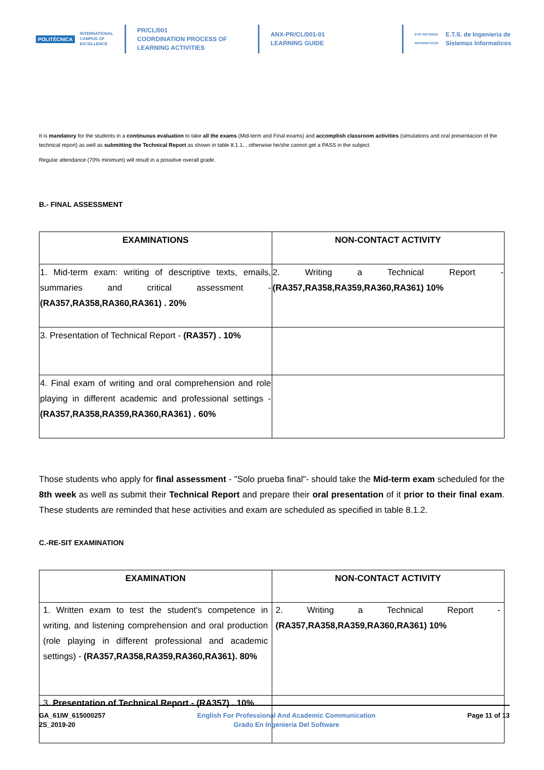POLITÉCNICA
INTERNATIONAL
CAMPUS OF
EXCELLENCE
PR/CL/001
COORDINATION PROCESS OF
LEARNING ACTIVITIES
ANX-PR/CL/001-01
LEARNING GUIDE
ETSI SISTEMAS
INFORMÁTICOS
E.T.S. de Ingenieria de
Sistemas Informaticos
It is mandatory for the students in a continuous evaluation to take all the exams (Mid-term and Final exams) and accomplish classroom activities (simulations and oral presentacion of the technical report) as well as submitting the Technical Report as shown in table 8.1.1. , otherwise he/she cannot get a PASS in the subject.
Regular attendance (70% minimum) will result in a possitive overall grade.
B.- FINAL ASSESSMENT
| EXAMINATIONS | NON-CONTACT ACTIVITY |
| --- | --- |
| 1. Mid-term exam: writing of descriptive texts, emails, summaries and critical assessment - (RA357,RA358,RA360,RA361) . 20% | 2. Writing a Technical Report - (RA357,RA358,RA359,RA360,RA361) 10% |
| 3. Presentation of Technical Report - (RA357) . 10% | |
| 4. Final exam of writing and oral comprehension and role playing in different academic and professional settings - (RA357,RA358,RA359,RA360,RA361) . 60% | |
Those students who apply for final assessment - "Solo prueba final"- should take the Mid-term exam scheduled for the 8th week as well as submit their Technical Report and prepare their oral presentation of it prior to their final exam. These students are reminded that hese activities and exam are scheduled as specified in table 8.1.2.
C.-RE-SIT EXAMINATION
| EXAMINATION | NON-CONTACT ACTIVITY |
| --- | --- |
| 1. Written exam to test the student's competence in writing, and listening comprehension and oral production (role playing in different professional and academic settings) - (RA357,RA358,RA359,RA360,RA361). 80% | 2. Writing a Technical Report - (RA357,RA358,RA359,RA360,RA361) 10% |
| 3. Presentation of Technical Report - (RA357) . 10% | |
GA_61IW_615000257
2S_2019-20
English For Professional And Academic Communication
Grado En Ingenieria Del Software
Page 11 of 13